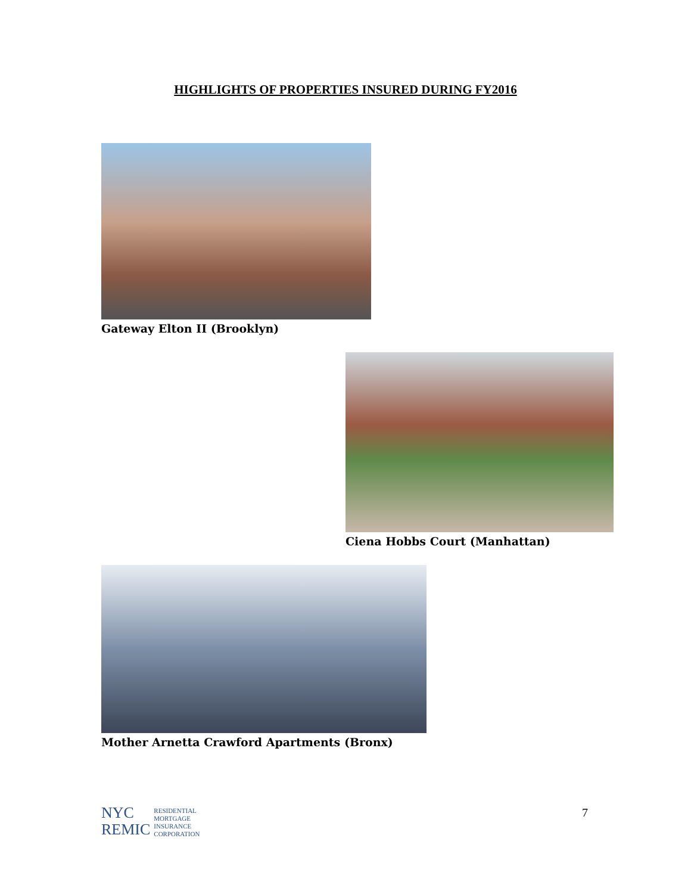HIGHLIGHTS OF PROPERTIES INSURED DURING FY2016
Gateway Elton II (Brooklyn)
Ciena Hobbs Court (Manhattan)
Mother Arnetta Crawford Apartments (Bronx)
7
NYC
REMIC
RESIDENTIAL
MORTGAGE
INSURANCE
CORPORATION